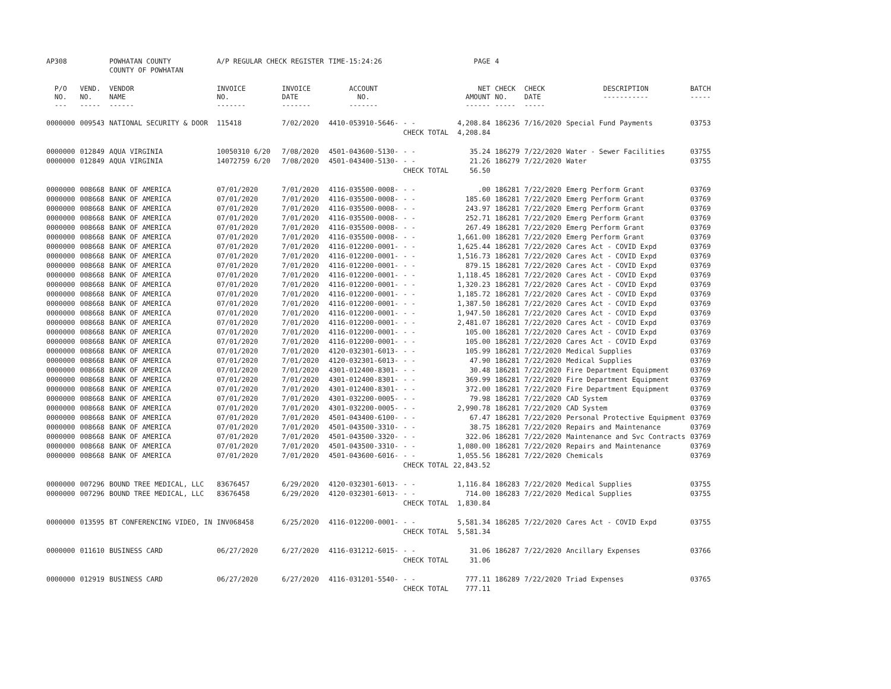| AP308 | | POWHATAN COUNTY | A/P REGULAR CHECK REGISTER | | TIME-15:24:26 | | PAGE | 4 | | | |
| | | COUNTY OF POWHATAN | | | | | | | | | |
| P/O NO. --- | VEND. NO. ----- | VENDOR NAME ------ | INVOICE NO. ------- | INVOICE DATE ------- | ACCOUNT NO. ------- | | NET AMOUNT ------ | CHECK NO. ----- | CHECK DATE ----- | DESCRIPTION ----------- | BATCH ----- |
| 0000000 | 009543 | NATIONAL SECURITY & DOOR | 115418 | 7/02/2020 | 4410-053910-5646- | - - | 4,208.84 | 186236 | 7/16/2020 | Special Fund Payments | 03753 |
| | | | | | | CHECK TOTAL | 4,208.84 | | | | |
| 0000000 | 012849 | AQUA VIRGINIA | 10050310 6/20 | 7/08/2020 | 4501-043600-5130- | - - | 35.24 | 186279 | 7/22/2020 | Water - Sewer Facilities | 03755 |
| 0000000 | 012849 | AQUA VIRGINIA | 14072759 6/20 | 7/08/2020 | 4501-043400-5130- | - - | 21.26 | 186279 | 7/22/2020 | Water | 03755 |
| | | | | | | CHECK TOTAL | 56.50 | | | | |
| 0000000 | 008668 | BANK OF AMERICA | 07/01/2020 | 7/01/2020 | 4116-035500-0008- | - - | .00 | 186281 | 7/22/2020 | Emerg Perform Grant | 03769 |
| 0000000 | 008668 | BANK OF AMERICA | 07/01/2020 | 7/01/2020 | 4116-035500-0008- | - - | 185.60 | 186281 | 7/22/2020 | Emerg Perform Grant | 03769 |
| 0000000 | 008668 | BANK OF AMERICA | 07/01/2020 | 7/01/2020 | 4116-035500-0008- | - - | 243.97 | 186281 | 7/22/2020 | Emerg Perform Grant | 03769 |
| 0000000 | 008668 | BANK OF AMERICA | 07/01/2020 | 7/01/2020 | 4116-035500-0008- | - - | 252.71 | 186281 | 7/22/2020 | Emerg Perform Grant | 03769 |
| 0000000 | 008668 | BANK OF AMERICA | 07/01/2020 | 7/01/2020 | 4116-035500-0008- | - - | 267.49 | 186281 | 7/22/2020 | Emerg Perform Grant | 03769 |
| 0000000 | 008668 | BANK OF AMERICA | 07/01/2020 | 7/01/2020 | 4116-035500-0008- | - - | 1,661.00 | 186281 | 7/22/2020 | Emerg Perform Grant | 03769 |
| 0000000 | 008668 | BANK OF AMERICA | 07/01/2020 | 7/01/2020 | 4116-012200-0001- | - - | 1,625.44 | 186281 | 7/22/2020 | Cares Act - COVID Expd | 03769 |
| 0000000 | 008668 | BANK OF AMERICA | 07/01/2020 | 7/01/2020 | 4116-012200-0001- | - - | 1,516.73 | 186281 | 7/22/2020 | Cares Act - COVID Expd | 03769 |
| 0000000 | 008668 | BANK OF AMERICA | 07/01/2020 | 7/01/2020 | 4116-012200-0001- | - - | 879.15 | 186281 | 7/22/2020 | Cares Act - COVID Expd | 03769 |
| 0000000 | 008668 | BANK OF AMERICA | 07/01/2020 | 7/01/2020 | 4116-012200-0001- | - - | 1,118.45 | 186281 | 7/22/2020 | Cares Act - COVID Expd | 03769 |
| 0000000 | 008668 | BANK OF AMERICA | 07/01/2020 | 7/01/2020 | 4116-012200-0001- | - - | 1,320.23 | 186281 | 7/22/2020 | Cares Act - COVID Expd | 03769 |
| 0000000 | 008668 | BANK OF AMERICA | 07/01/2020 | 7/01/2020 | 4116-012200-0001- | - - | 1,185.72 | 186281 | 7/22/2020 | Cares Act - COVID Expd | 03769 |
| 0000000 | 008668 | BANK OF AMERICA | 07/01/2020 | 7/01/2020 | 4116-012200-0001- | - - | 1,387.50 | 186281 | 7/22/2020 | Cares Act - COVID Expd | 03769 |
| 0000000 | 008668 | BANK OF AMERICA | 07/01/2020 | 7/01/2020 | 4116-012200-0001- | - - | 1,947.50 | 186281 | 7/22/2020 | Cares Act - COVID Expd | 03769 |
| 0000000 | 008668 | BANK OF AMERICA | 07/01/2020 | 7/01/2020 | 4116-012200-0001- | - - | 2,481.07 | 186281 | 7/22/2020 | Cares Act - COVID Expd | 03769 |
| 0000000 | 008668 | BANK OF AMERICA | 07/01/2020 | 7/01/2020 | 4116-012200-0001- | - - | 105.00 | 186281 | 7/22/2020 | Cares Act - COVID Expd | 03769 |
| 0000000 | 008668 | BANK OF AMERICA | 07/01/2020 | 7/01/2020 | 4116-012200-0001- | - - | 105.00 | 186281 | 7/22/2020 | Cares Act - COVID Expd | 03769 |
| 0000000 | 008668 | BANK OF AMERICA | 07/01/2020 | 7/01/2020 | 4120-032301-6013- | - - | 105.99 | 186281 | 7/22/2020 | Medical Supplies | 03769 |
| 0000000 | 008668 | BANK OF AMERICA | 07/01/2020 | 7/01/2020 | 4120-032301-6013- | - - | 47.90 | 186281 | 7/22/2020 | Medical Supplies | 03769 |
| 0000000 | 008668 | BANK OF AMERICA | 07/01/2020 | 7/01/2020 | 4301-012400-8301- | - - | 30.48 | 186281 | 7/22/2020 | Fire Department Equipment | 03769 |
| 0000000 | 008668 | BANK OF AMERICA | 07/01/2020 | 7/01/2020 | 4301-012400-8301- | - - | 369.99 | 186281 | 7/22/2020 | Fire Department Equipment | 03769 |
| 0000000 | 008668 | BANK OF AMERICA | 07/01/2020 | 7/01/2020 | 4301-012400-8301- | - - | 372.00 | 186281 | 7/22/2020 | Fire Department Equipment | 03769 |
| 0000000 | 008668 | BANK OF AMERICA | 07/01/2020 | 7/01/2020 | 4301-032200-0005- | - - | 79.98 | 186281 | 7/22/2020 | CAD System | 03769 |
| 0000000 | 008668 | BANK OF AMERICA | 07/01/2020 | 7/01/2020 | 4301-032200-0005- | - - | 2,990.78 | 186281 | 7/22/2020 | CAD System | 03769 |
| 0000000 | 008668 | BANK OF AMERICA | 07/01/2020 | 7/01/2020 | 4501-043400-6100- | - - | 67.47 | 186281 | 7/22/2020 | Personal Protective Equipment | 03769 |
| 0000000 | 008668 | BANK OF AMERICA | 07/01/2020 | 7/01/2020 | 4501-043500-3310- | - - | 38.75 | 186281 | 7/22/2020 | Repairs and Maintenance | 03769 |
| 0000000 | 008668 | BANK OF AMERICA | 07/01/2020 | 7/01/2020 | 4501-043500-3320- | - - | 322.06 | 186281 | 7/22/2020 | Maintenance and Svc Contracts | 03769 |
| 0000000 | 008668 | BANK OF AMERICA | 07/01/2020 | 7/01/2020 | 4501-043500-3310- | - - | 1,080.00 | 186281 | 7/22/2020 | Repairs and Maintenance | 03769 |
| 0000000 | 008668 | BANK OF AMERICA | 07/01/2020 | 7/01/2020 | 4501-043600-6016- | - - | 1,055.56 | 186281 | 7/22/2020 | Chemicals | 03769 |
| | | | | | | CHECK TOTAL | 22,843.52 | | | | |
| 0000000 | 007296 | BOUND TREE MEDICAL, LLC | 83676457 | 6/29/2020 | 4120-032301-6013- | - - | 1,116.84 | 186283 | 7/22/2020 | Medical Supplies | 03755 |
| 0000000 | 007296 | BOUND TREE MEDICAL, LLC | 83676458 | 6/29/2020 | 4120-032301-6013- | - - | 714.00 | 186283 | 7/22/2020 | Medical Supplies | 03755 |
| | | | | | | CHECK TOTAL | 1,830.84 | | | | |
| 0000000 | 013595 | BT CONFERENCING VIDEO, IN | INV068458 | 6/25/2020 | 4116-012200-0001- | - - | 5,581.34 | 186285 | 7/22/2020 | Cares Act - COVID Expd | 03755 |
| | | | | | | CHECK TOTAL | 5,581.34 | | | | |
| 0000000 | 011610 | BUSINESS CARD | 06/27/2020 | 6/27/2020 | 4116-031212-6015- | - - | 31.06 | 186287 | 7/22/2020 | Ancillary Expenses | 03766 |
| | | | | | | CHECK TOTAL | 31.06 | | | | |
| 0000000 | 012919 | BUSINESS CARD | 06/27/2020 | 6/27/2020 | 4116-031201-5540- | - - | 777.11 | 186289 | 7/22/2020 | Triad Expenses | 03765 |
| | | | | | | CHECK TOTAL | 777.11 | | | | |